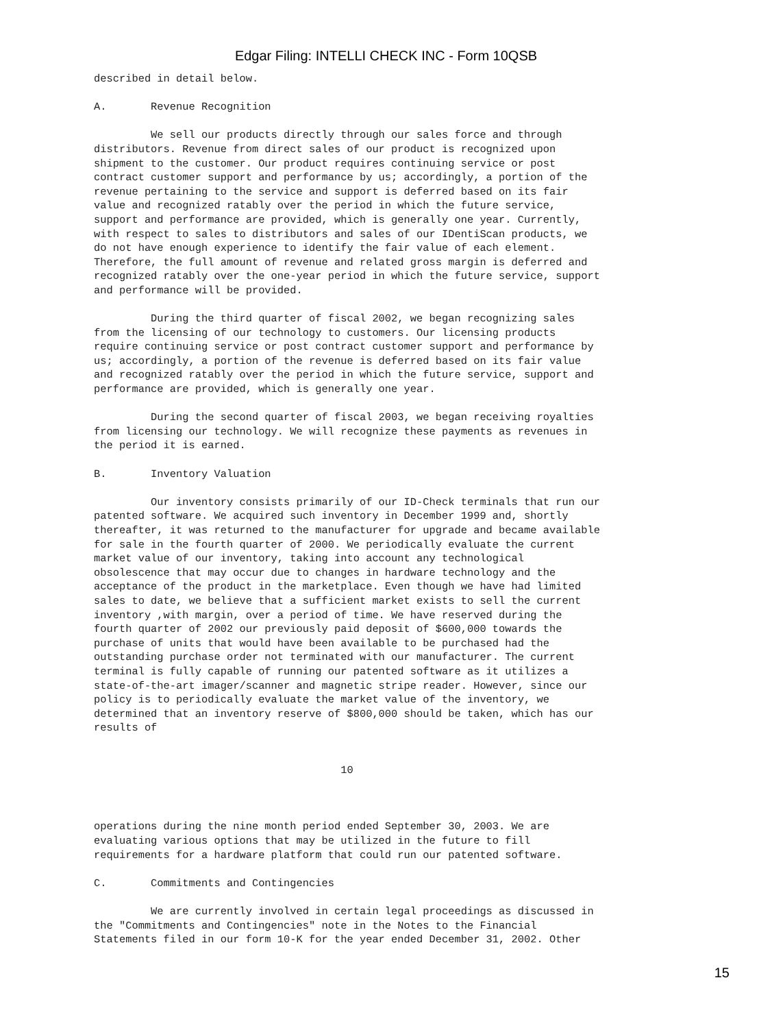Edgar Filing: INTELLI CHECK INC - Form 10QSB
described in detail below.

A.       Revenue Recognition

         We sell our products directly through our sales force and through
distributors. Revenue from direct sales of our product is recognized upon
shipment to the customer. Our product requires continuing service or post
contract customer support and performance by us; accordingly, a portion of the
revenue pertaining to the service and support is deferred based on its fair
value and recognized ratably over the period in which the future service,
support and performance are provided, which is generally one year. Currently,
with respect to sales to distributors and sales of our IDentiScan products, we
do not have enough experience to identify the fair value of each element.
Therefore, the full amount of revenue and related gross margin is deferred and
recognized ratably over the one-year period in which the future service, support
and performance will be provided.

         During the third quarter of fiscal 2002, we began recognizing sales
from the licensing of our technology to customers. Our licensing products
require continuing service or post contract customer support and performance by
us; accordingly, a portion of the revenue is deferred based on its fair value
and recognized ratably over the period in which the future service, support and
performance are provided, which is generally one year.

         During the second quarter of fiscal 2003, we began receiving royalties
from licensing our technology. We will recognize these payments as revenues in
the period it is earned.

B.       Inventory Valuation

         Our inventory consists primarily of our ID-Check terminals that run our
patented software. We acquired such inventory in December 1999 and, shortly
thereafter, it was returned to the manufacturer for upgrade and became available
for sale in the fourth quarter of 2000. We periodically evaluate the current
market value of our inventory, taking into account any technological
obsolescence that may occur due to changes in hardware technology and the
acceptance of the product in the marketplace. Even though we have had limited
sales to date, we believe that a sufficient market exists to sell the current
inventory ,with margin, over a period of time. We have reserved during the
fourth quarter of 2002 our previously paid deposit of $600,000 towards the
purchase of units that would have been available to be purchased had the
outstanding purchase order not terminated with our manufacturer. The current
terminal is fully capable of running our patented software as it utilizes a
state-of-the-art imager/scanner and magnetic stripe reader. However, since our
policy is to periodically evaluate the market value of the inventory, we
determined that an inventory reserve of $800,000 should be taken, which has our
results of


                                       10



operations during the nine month period ended September 30, 2003. We are
evaluating various options that may be utilized in the future to fill
requirements for a hardware platform that could run our patented software.

C.       Commitments and Contingencies

         We are currently involved in certain legal proceedings as discussed in
the "Commitments and Contingencies" note in the Notes to the Financial
Statements filed in our form 10-K for the year ended December 31, 2002. Other
15